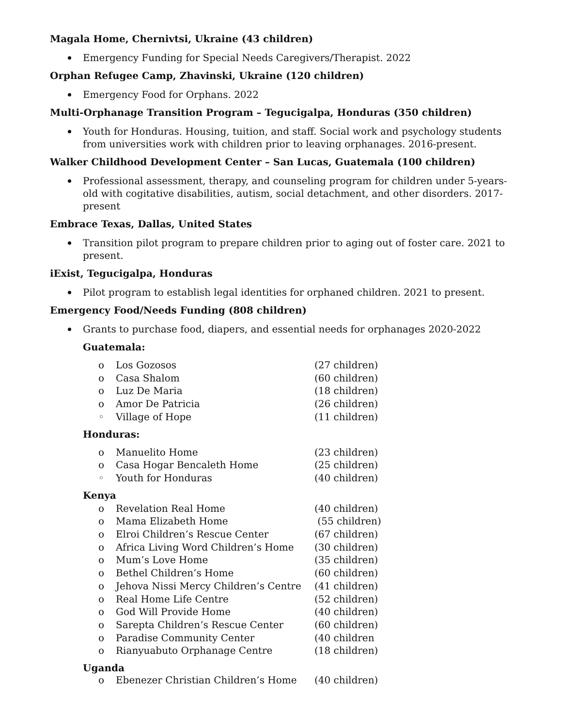Magala Home, Chernivtsi, Ukraine (43 children)
Emergency Funding for Special Needs Caregivers/Therapist. 2022
Orphan Refugee Camp, Zhavinski, Ukraine (120 children)
Emergency Food for Orphans. 2022
Multi-Orphanage Transition Program – Tegucigalpa, Honduras (350 children)
Youth for Honduras. Housing, tuition, and staff. Social work and psychology students from universities work with children prior to leaving orphanages. 2016-present.
Walker Childhood Development Center – San Lucas, Guatemala (100 children)
Professional assessment, therapy, and counseling program for children under 5-years-old with cogitative disabilities, autism, social detachment, and other disorders. 2017-present
Embrace Texas, Dallas, United States
Transition pilot program to prepare children prior to aging out of foster care. 2021 to present.
iExist, Tegucigalpa, Honduras
Pilot program to establish legal identities for orphaned children. 2021 to present.
Emergency Food/Needs Funding (808 children)
Grants to purchase food, diapers, and essential needs for orphanages 2020-2022
Guatemala:
| o | Los Gozosos | (27 children) |
| o | Casa Shalom | (60 children) |
| o | Luz De Maria | (18 children) |
| o | Amor De Patricia | (26 children) |
| ◦ | Village of Hope | (11 children) |
Honduras:
| o | Manuelito Home | (23 children) |
| o | Casa Hogar Bencaleth Home | (25 children) |
| ◦ | Youth for Honduras | (40 children) |
Kenya
| o | Revelation Real Home | (40 children) |
| o | Mama Elizabeth Home | (55 children) |
| o | Elroi Children’s Rescue Center | (67 children) |
| o | Africa Living Word Children’s Home | (30 children) |
| o | Mum’s Love Home | (35 children) |
| o | Bethel Children’s Home | (60 children) |
| o | Jehova Nissi Mercy Children’s Centre | (41 children) |
| o | Real Home Life Centre | (52 children) |
| o | God Will Provide Home | (40 children) |
| o | Sarepta Children’s Rescue Center | (60 children) |
| o | Paradise Community Center | (40 children |
| o | Rianyuabuto Orphanage Centre | (18 children) |
Uganda
| o | Ebenezer Christian Children’s Home | (40 children) |